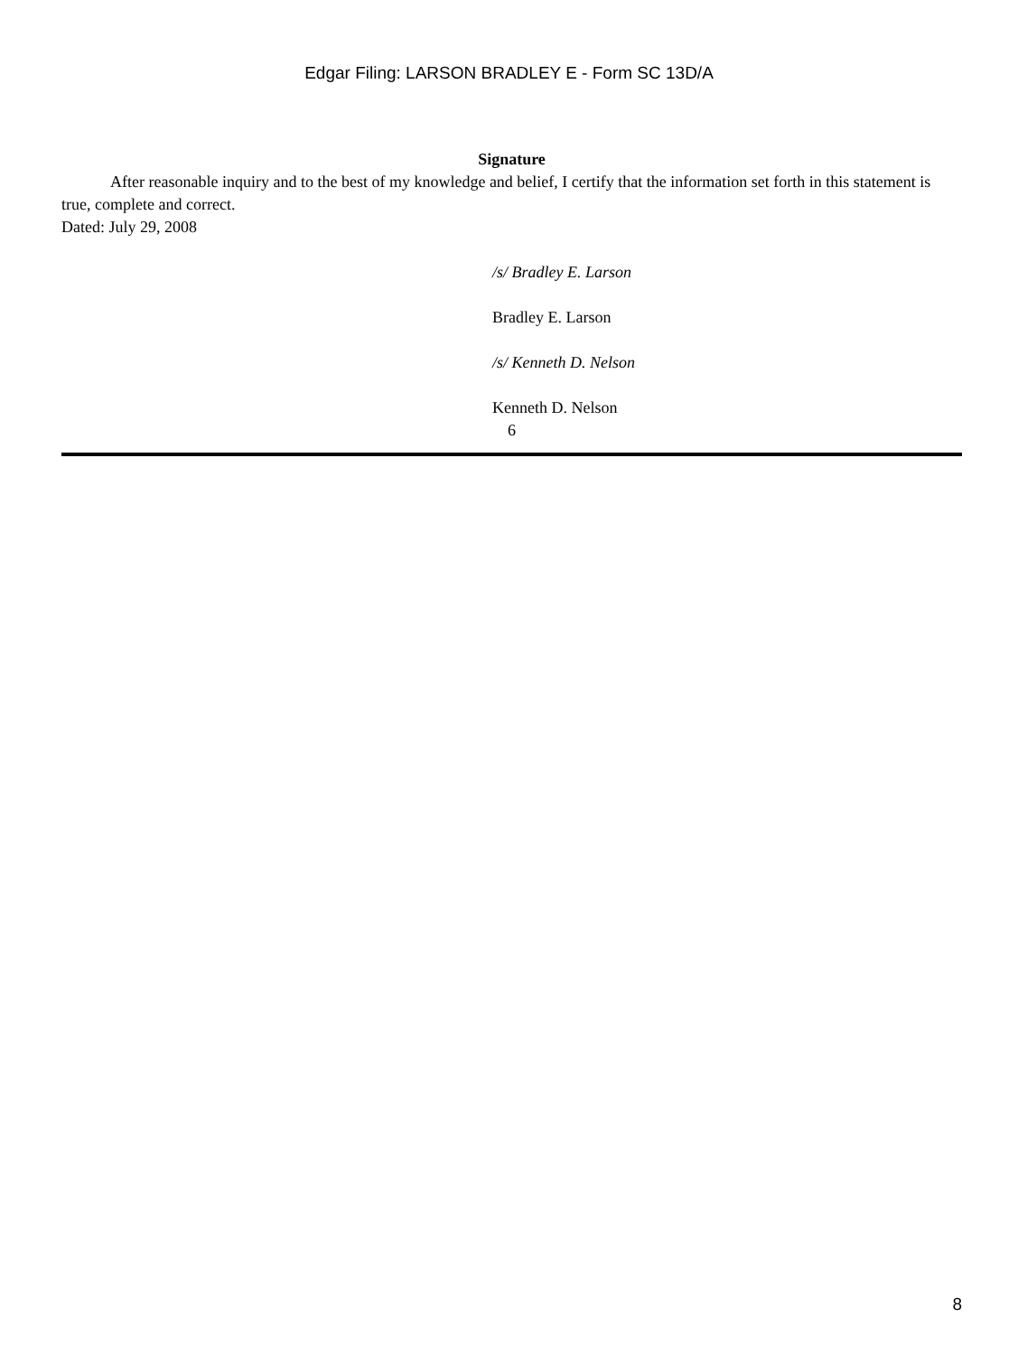Edgar Filing: LARSON BRADLEY E - Form SC 13D/A
Signature
After reasonable inquiry and to the best of my knowledge and belief, I certify that the information set forth in this statement is true, complete and correct.
Dated: July 29, 2008
/s/ Bradley E. Larson
Bradley E. Larson
/s/ Kenneth D. Nelson
Kenneth D. Nelson
6
8